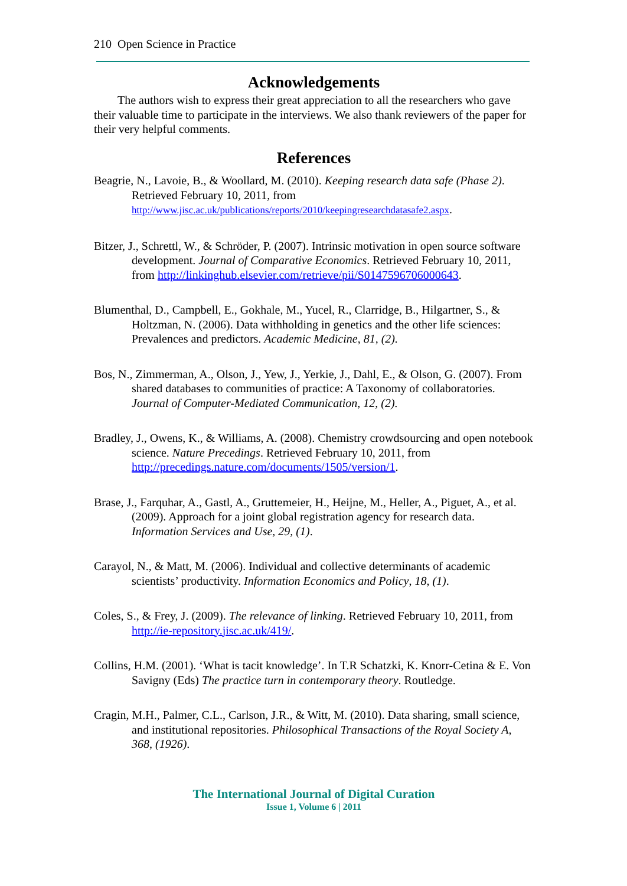210 Open Science in Practice
Acknowledgements
The authors wish to express their great appreciation to all the researchers who gave their valuable time to participate in the interviews. We also thank reviewers of the paper for their very helpful comments.
References
Beagrie, N., Lavoie, B., & Woollard, M. (2010). Keeping research data safe (Phase 2). Retrieved February 10, 2011, from http://www.jisc.ac.uk/publications/reports/2010/keepingresearchdatasafe2.aspx.
Bitzer, J., Schrettl, W., & Schröder, P. (2007). Intrinsic motivation in open source software development. Journal of Comparative Economics. Retrieved February 10, 2011, from http://linkinghub.elsevier.com/retrieve/pii/S0147596706000643.
Blumenthal, D., Campbell, E., Gokhale, M., Yucel, R., Clarridge, B., Hilgartner, S., & Holtzman, N. (2006). Data withholding in genetics and the other life sciences: Prevalences and predictors. Academic Medicine, 81, (2).
Bos, N., Zimmerman, A., Olson, J., Yew, J., Yerkie, J., Dahl, E., & Olson, G. (2007). From shared databases to communities of practice: A Taxonomy of collaboratories. Journal of Computer-Mediated Communication, 12, (2).
Bradley, J., Owens, K., & Williams, A. (2008). Chemistry crowdsourcing and open notebook science. Nature Precedings. Retrieved February 10, 2011, from http://precedings.nature.com/documents/1505/version/1.
Brase, J., Farquhar, A., Gastl, A., Gruttemeier, H., Heijne, M., Heller, A., Piguet, A., et al. (2009). Approach for a joint global registration agency for research data. Information Services and Use, 29, (1).
Carayol, N., & Matt, M. (2006). Individual and collective determinants of academic scientists’ productivity. Information Economics and Policy, 18, (1).
Coles, S., & Frey, J. (2009). The relevance of linking. Retrieved February 10, 2011, from http://ie-repository.jisc.ac.uk/419/.
Collins, H.M. (2001). ‘What is tacit knowledge’. In T.R Schatzki, K. Knorr-Cetina & E. Von Savigny (Eds) The practice turn in contemporary theory. Routledge.
Cragin, M.H., Palmer, C.L., Carlson, J.R., & Witt, M. (2010). Data sharing, small science, and institutional repositories. Philosophical Transactions of the Royal Society A, 368, (1926).
The International Journal of Digital Curation
Issue 1, Volume 6 | 2011